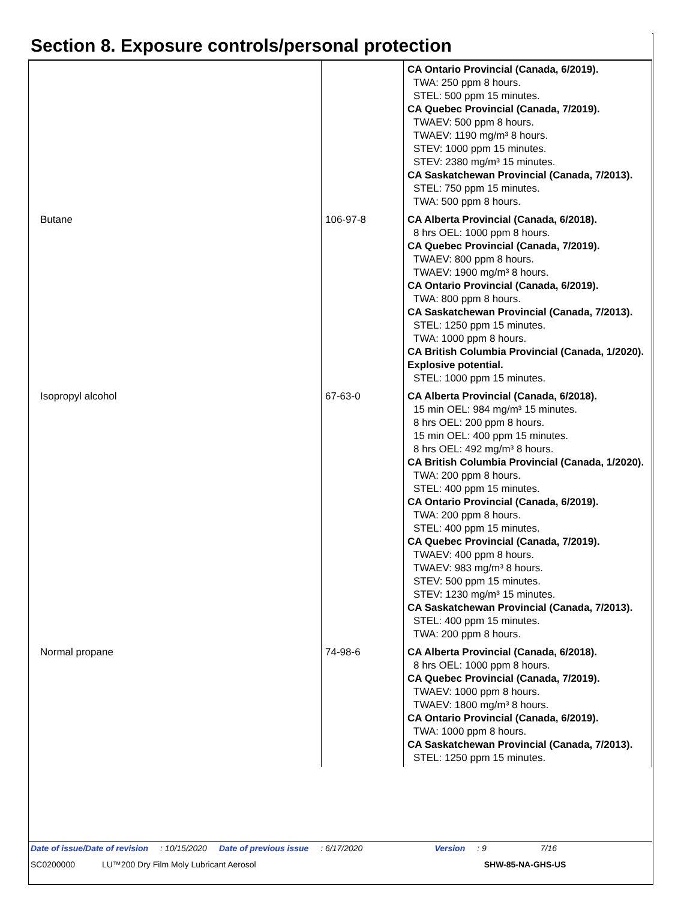Section 8. Exposure controls/personal protection
| | | CA Ontario Provincial (Canada, 6/2019). TWA: 250 ppm 8 hours. STEL: 500 ppm 15 minutes. CA Quebec Provincial (Canada, 7/2019). TWAEV: 500 ppm 8 hours. TWAEV: 1190 mg/m³ 8 hours. STEV: 1000 ppm 15 minutes. STEV: 2380 mg/m³ 15 minutes. CA Saskatchewan Provincial (Canada, 7/2013). STEL: 750 ppm 15 minutes. TWA: 500 ppm 8 hours. |
| Butane | 106-97-8 | CA Alberta Provincial (Canada, 6/2018). 8 hrs OEL: 1000 ppm 8 hours. CA Quebec Provincial (Canada, 7/2019). TWAEV: 800 ppm 8 hours. TWAEV: 1900 mg/m³ 8 hours. CA Ontario Provincial (Canada, 6/2019). TWA: 800 ppm 8 hours. CA Saskatchewan Provincial (Canada, 7/2013). STEL: 1250 ppm 15 minutes. TWA: 1000 ppm 8 hours. CA British Columbia Provincial (Canada, 1/2020). Explosive potential. STEL: 1000 ppm 15 minutes. |
| Isopropyl alcohol | 67-63-0 | CA Alberta Provincial (Canada, 6/2018). 15 min OEL: 984 mg/m³ 15 minutes. 8 hrs OEL: 200 ppm 8 hours. 15 min OEL: 400 ppm 15 minutes. 8 hrs OEL: 492 mg/m³ 8 hours. CA British Columbia Provincial (Canada, 1/2020). TWA: 200 ppm 8 hours. STEL: 400 ppm 15 minutes. CA Ontario Provincial (Canada, 6/2019). TWA: 200 ppm 8 hours. STEL: 400 ppm 15 minutes. CA Quebec Provincial (Canada, 7/2019). TWAEV: 400 ppm 8 hours. TWAEV: 983 mg/m³ 8 hours. STEV: 500 ppm 15 minutes. STEV: 1230 mg/m³ 15 minutes. CA Saskatchewan Provincial (Canada, 7/2013). STEL: 400 ppm 15 minutes. TWA: 200 ppm 8 hours. |
| Normal propane | 74-98-6 | CA Alberta Provincial (Canada, 6/2018). 8 hrs OEL: 1000 ppm 8 hours. CA Quebec Provincial (Canada, 7/2019). TWAEV: 1000 ppm 8 hours. TWAEV: 1800 mg/m³ 8 hours. CA Ontario Provincial (Canada, 6/2019). TWA: 1000 ppm 8 hours. CA Saskatchewan Provincial (Canada, 7/2013). STEL: 1250 ppm 15 minutes. |
Date of issue/Date of revision: 10/15/2020 Date of previous issue: 6/17/2020 Version: 9 7/16
SC0200000 LU™200 Dry Film Moly Lubricant Aerosol SHW-85-NA-GHS-US